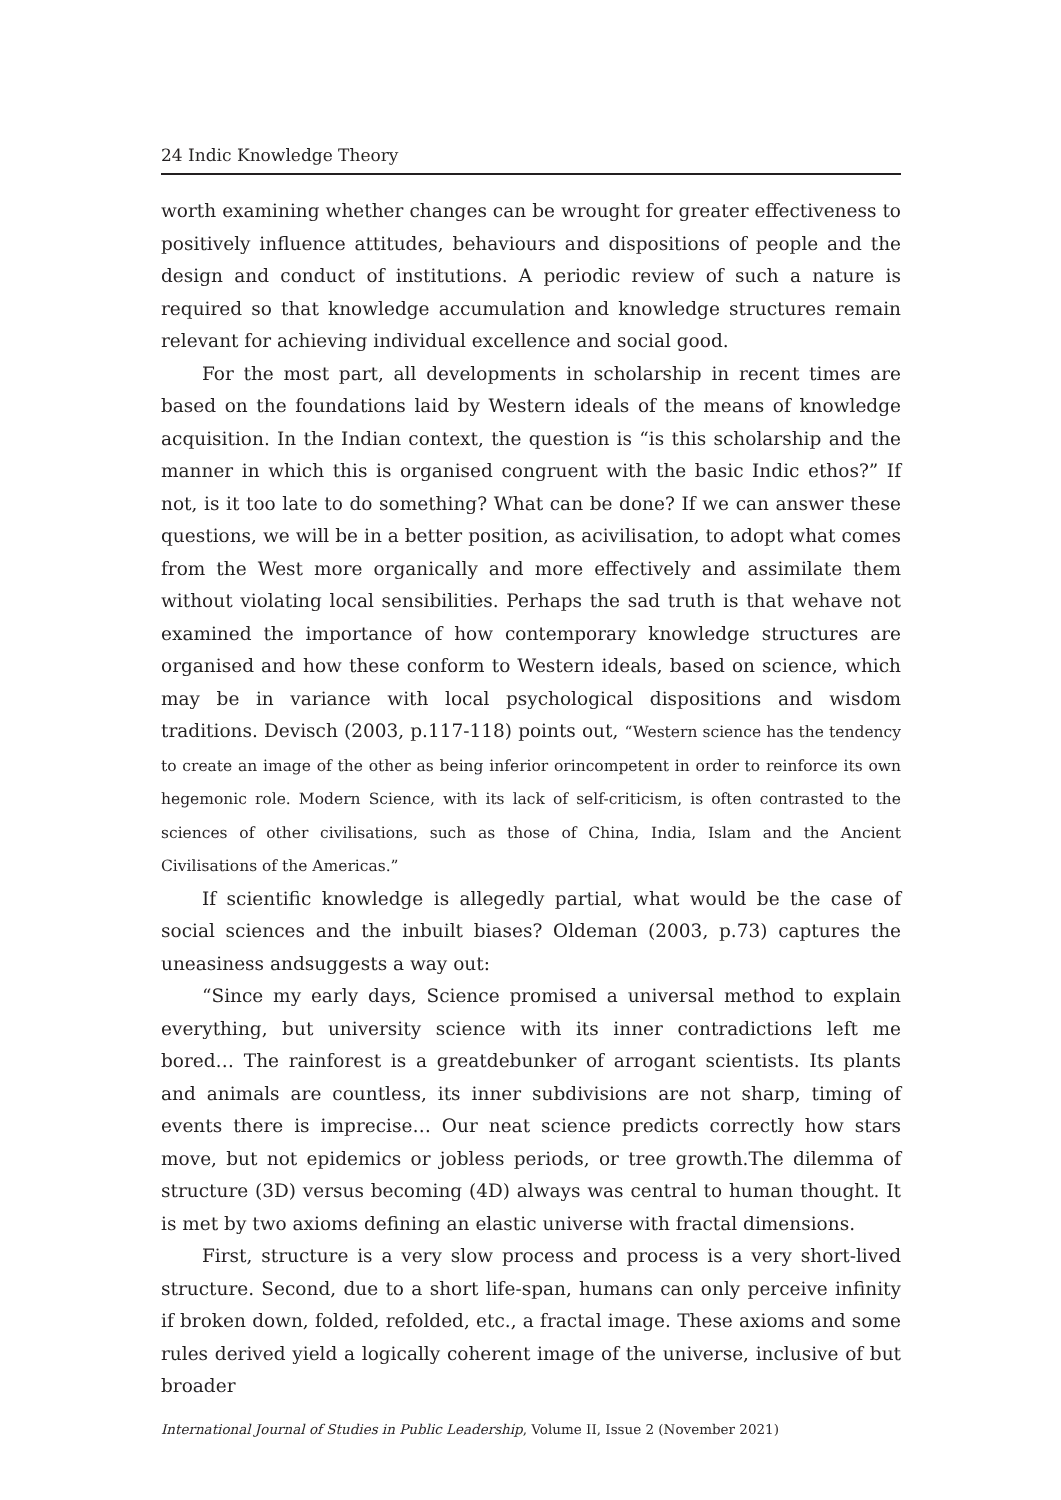24 Indic Knowledge Theory
worth examining whether changes can be wrought for greater effectiveness to positively influence attitudes, behaviours and dispositions of people and the design and conduct of institutions. A periodic review of such a nature is required so that knowledge accumulation and knowledge structures remain relevant for achieving individual excellence and social good.
For the most part, all developments in scholarship in recent times are based on the foundations laid by Western ideals of the means of knowledge acquisition. In the Indian context, the question is “is this scholarship and the manner in which this is organised congruent with the basic Indic ethos?” If not, is it too late to do something? What can be done? If we can answer these questions, we will be in a better position, as acivilisation, to adopt what comes from the West more organically and more effectively and assimilate them without violating local sensibilities. Perhaps the sad truth is that wehave not examined the importance of how contemporary knowledge structures are organised and how these conform to Western ideals, based on science, which may be in variance with local psychological dispositions and wisdom traditions. Devisch (2003, p.117-118) points out, “Western science has the tendency to create an image of the other as being inferior orincompetent in order to reinforce its own hegemonic role. Modern Science, with its lack of self-criticism, is often contrasted to the sciences of other civilisations, such as those of China, India, Islam and the Ancient Civilisations of the Americas.”
If scientific knowledge is allegedly partial, what would be the case of social sciences and the inbuilt biases? Oldeman (2003, p.73) captures the uneasiness andsuggests a way out:
“Since my early days, Science promised a universal method to explain everything, but university science with its inner contradictions left me bored… The rainforest is a greatdebunker of arrogant scientists. Its plants and animals are countless, its inner subdivisions are not sharp, timing of events there is imprecise… Our neat science predicts correctly how stars move, but not epidemics or jobless periods, or tree growth.The dilemma of structure (3D) versus becoming (4D) always was central to human thought. It is met by two axioms defining an elastic universe with fractal dimensions.
First, structure is a very slow process and process is a very short-lived structure. Second, due to a short life-span, humans can only perceive infinity if broken down, folded, refolded, etc., a fractal image. These axioms and some rules derived yield a logically coherent image of the universe, inclusive of but broader
International Journal of Studies in Public Leadership, Volume II, Issue 2 (November 2021)